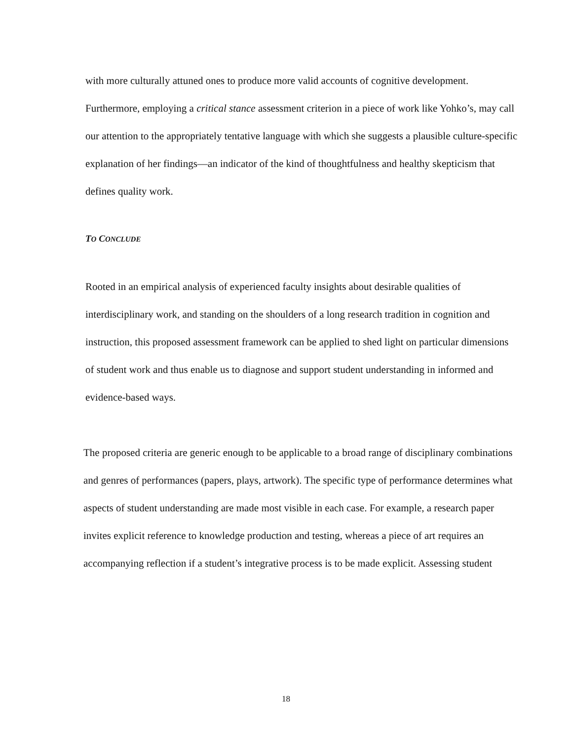with more culturally attuned ones to produce more valid accounts of cognitive development. Furthermore, employing a critical stance assessment criterion in a piece of work like Yohko’s, may call our attention to the appropriately tentative language with which she suggests a plausible culture-specific explanation of her findings—an indicator of the kind of thoughtfulness and healthy skepticism that defines quality work.
TO CONCLUDE
Rooted in an empirical analysis of experienced faculty insights about desirable qualities of interdisciplinary work, and standing on the shoulders of a long research tradition in cognition and instruction, this proposed assessment framework can be applied to shed light on particular dimensions of student work and thus enable us to diagnose and support student understanding in informed and evidence-based ways.
The proposed criteria are generic enough to be applicable to a broad range of disciplinary combinations and genres of performances (papers, plays, artwork). The specific type of performance determines what aspects of student understanding are made most visible in each case. For example, a research paper invites explicit reference to knowledge production and testing, whereas a piece of art requires an accompanying reflection if a student’s integrative process is to be made explicit. Assessing student
18